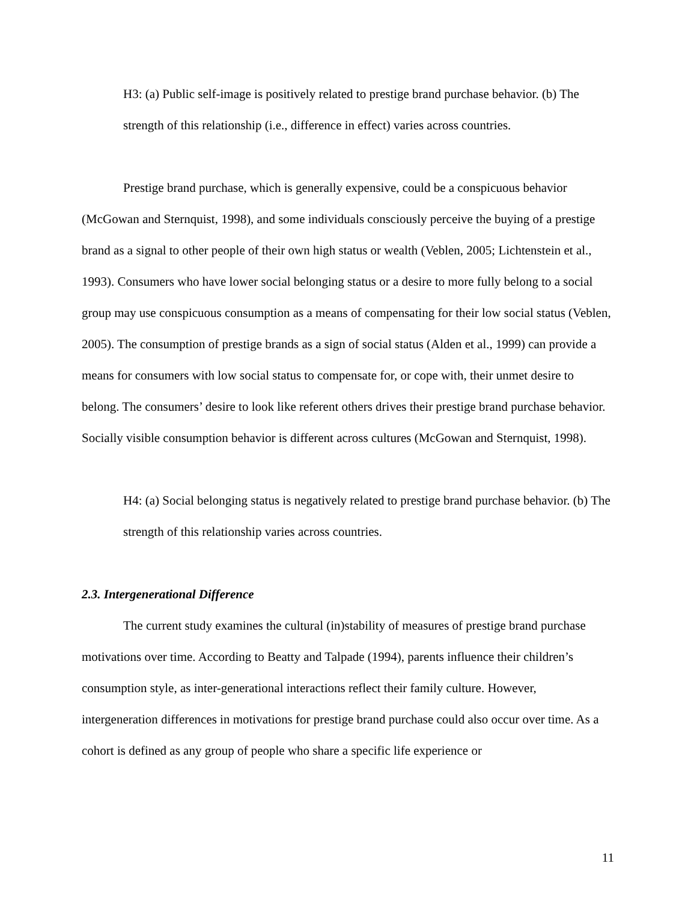H3: (a) Public self-image is positively related to prestige brand purchase behavior. (b) The strength of this relationship (i.e., difference in effect) varies across countries.
Prestige brand purchase, which is generally expensive, could be a conspicuous behavior (McGowan and Sternquist, 1998), and some individuals consciously perceive the buying of a prestige brand as a signal to other people of their own high status or wealth (Veblen, 2005; Lichtenstein et al., 1993). Consumers who have lower social belonging status or a desire to more fully belong to a social group may use conspicuous consumption as a means of compensating for their low social status (Veblen, 2005). The consumption of prestige brands as a sign of social status (Alden et al., 1999) can provide a means for consumers with low social status to compensate for, or cope with, their unmet desire to belong. The consumers’ desire to look like referent others drives their prestige brand purchase behavior. Socially visible consumption behavior is different across cultures (McGowan and Sternquist, 1998).
H4: (a) Social belonging status is negatively related to prestige brand purchase behavior. (b) The strength of this relationship varies across countries.
2.3. Intergenerational Difference
The current study examines the cultural (in)stability of measures of prestige brand purchase motivations over time. According to Beatty and Talpade (1994), parents influence their children’s consumption style, as inter-generational interactions reflect their family culture. However, intergeneration differences in motivations for prestige brand purchase could also occur over time. As a cohort is defined as any group of people who share a specific life experience or
11